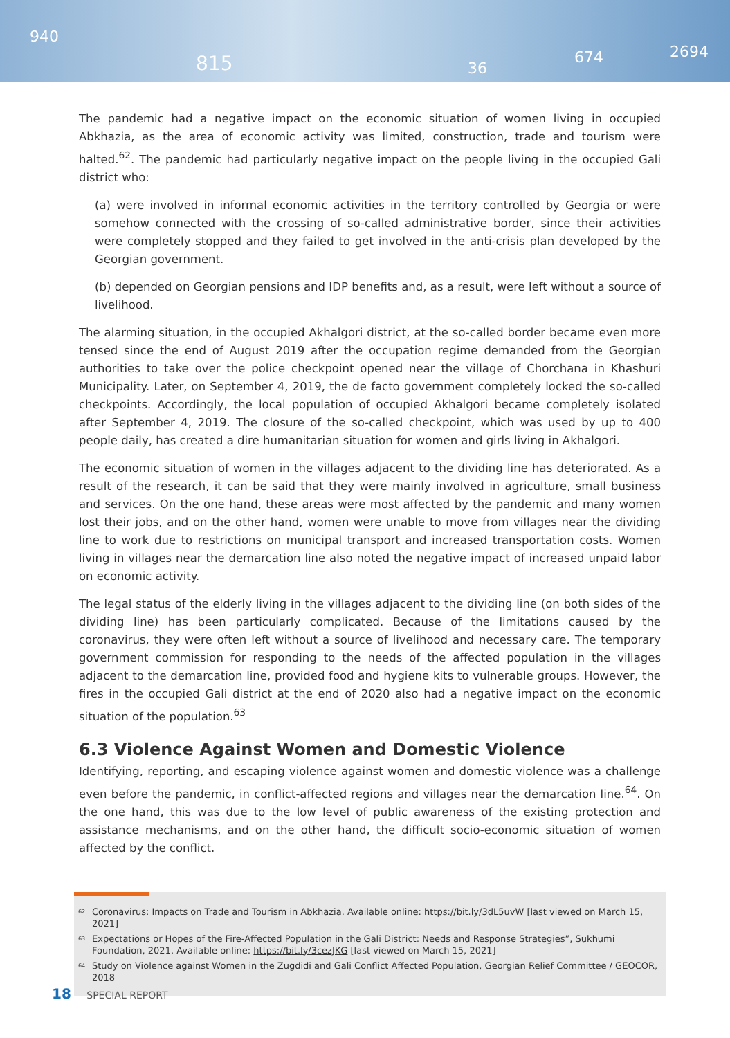940
815 36
674 2694
The pandemic had a negative impact on the economic situation of women living in occupied Abkhazia, as the area of economic activity was limited, construction, trade and tourism were halted.<sup>62</sup>. The pandemic had particularly negative impact on the people living in the occupied Gali district who:
(a) were involved in informal economic activities in the territory controlled by Georgia or were somehow connected with the crossing of so-called administrative border, since their activities were completely stopped and they failed to get involved in the anti-crisis plan developed by the Georgian government.
(b) depended on Georgian pensions and IDP benefits and, as a result, were left without a source of livelihood.
The alarming situation, in the occupied Akhalgori district, at the so-called border became even more tensed since the end of August 2019 after the occupation regime demanded from the Georgian authorities to take over the police checkpoint opened near the village of Chorchana in Khashuri Municipality. Later, on September 4, 2019, the de facto government completely locked the so-called checkpoints. Accordingly, the local population of occupied Akhalgori became completely isolated after September 4, 2019. The closure of the so-called checkpoint, which was used by up to 400 people daily, has created a dire humanitarian situation for women and girls living in Akhalgori.
The economic situation of women in the villages adjacent to the dividing line has deteriorated. As a result of the research, it can be said that they were mainly involved in agriculture, small business and services. On the one hand, these areas were most affected by the pandemic and many women lost their jobs, and on the other hand, women were unable to move from villages near the dividing line to work due to restrictions on municipal transport and increased transportation costs. Women living in villages near the demarcation line also noted the negative impact of increased unpaid labor on economic activity.
The legal status of the elderly living in the villages adjacent to the dividing line (on both sides of the dividing line) has been particularly complicated. Because of the limitations caused by the coronavirus, they were often left without a source of livelihood and necessary care. The temporary government commission for responding to the needs of the affected population in the villages adjacent to the demarcation line, provided food and hygiene kits to vulnerable groups. However, the fires in the occupied Gali district at the end of 2020 also had a negative impact on the economic situation of the population.<sup>63</sup>
6.3 Violence Against Women and Domestic Violence
Identifying, reporting, and escaping violence against women and domestic violence was a challenge even before the pandemic, in conflict-affected regions and villages near the demarcation line.<sup>64</sup>. On the one hand, this was due to the low level of public awareness of the existing protection and assistance mechanisms, and on the other hand, the difficult socio-economic situation of women affected by the conflict.
<sup>62</sup> Coronavirus: Impacts on Trade and Tourism in Abkhazia. Available online: https://bit.ly/3dL5uvW [last viewed on March 15, 2021]
<sup>63</sup> Expectations or Hopes of the Fire-Affected Population in the Gali District: Needs and Response Strategies”, Sukhumi Foundation, 2021. Available online: https://bit.ly/3cezJKG [last viewed on March 15, 2021]
<sup>64</sup> Study on Violence against Women in the Zugdidi and Gali Conflict Affected Population, Georgian Relief Committee / GEOCOR, 2018
18 SPECIAL REPORT